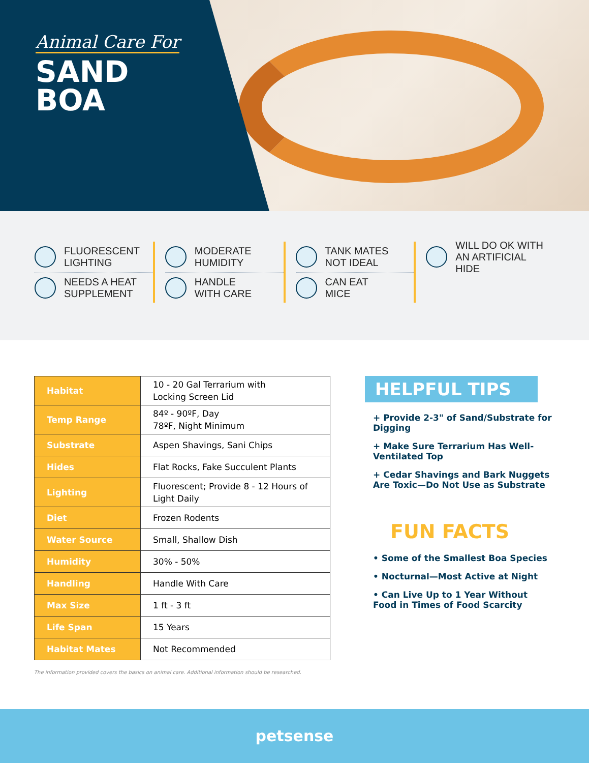Animal Care For
SAND
BOA
FLUORESCENT
LIGHTING
NEEDS A HEAT
SUPPLEMENT
MODERATE
HUMIDITY
HANDLE
WITH CARE
TANK MATES
NOT IDEAL
CAN EAT
MICE
WILL DO OK WITH
AN ARTIFICIAL HIDE
| Habitat | 10 - 20 Gal Terrarium with Locking Screen Lid |
| Temp Range | 84º - 90ºF, Day 78ºF, Night Minimum |
| Substrate | Aspen Shavings, Sani Chips |
| Hides | Flat Rocks, Fake Succulent Plants |
| Lighting | Fluorescent; Provide 8 - 12 Hours of Light Daily |
| Diet | Frozen Rodents |
| Water Source | Small, Shallow Dish |
| Humidity | 30% - 50% |
| Handling | Handle With Care |
| Max Size | 1 ft - 3 ft |
| Life Span | 15 Years |
| Habitat Mates | Not Recommended |
The information provided covers the basics on animal care. Additional information should be researched.
HELPFUL TIPS
+ Provide 2-3" of Sand/Substrate for Digging
+ Make Sure Terrarium Has Well-Ventilated Top
+ Cedar Shavings and Bark Nuggets Are Toxic—Do Not Use as Substrate
FUN FACTS
• Some of the Smallest Boa Species
• Nocturnal—Most Active at Night
• Can Live Up to 1 Year Without Food in Times of Food Scarcity
petsense